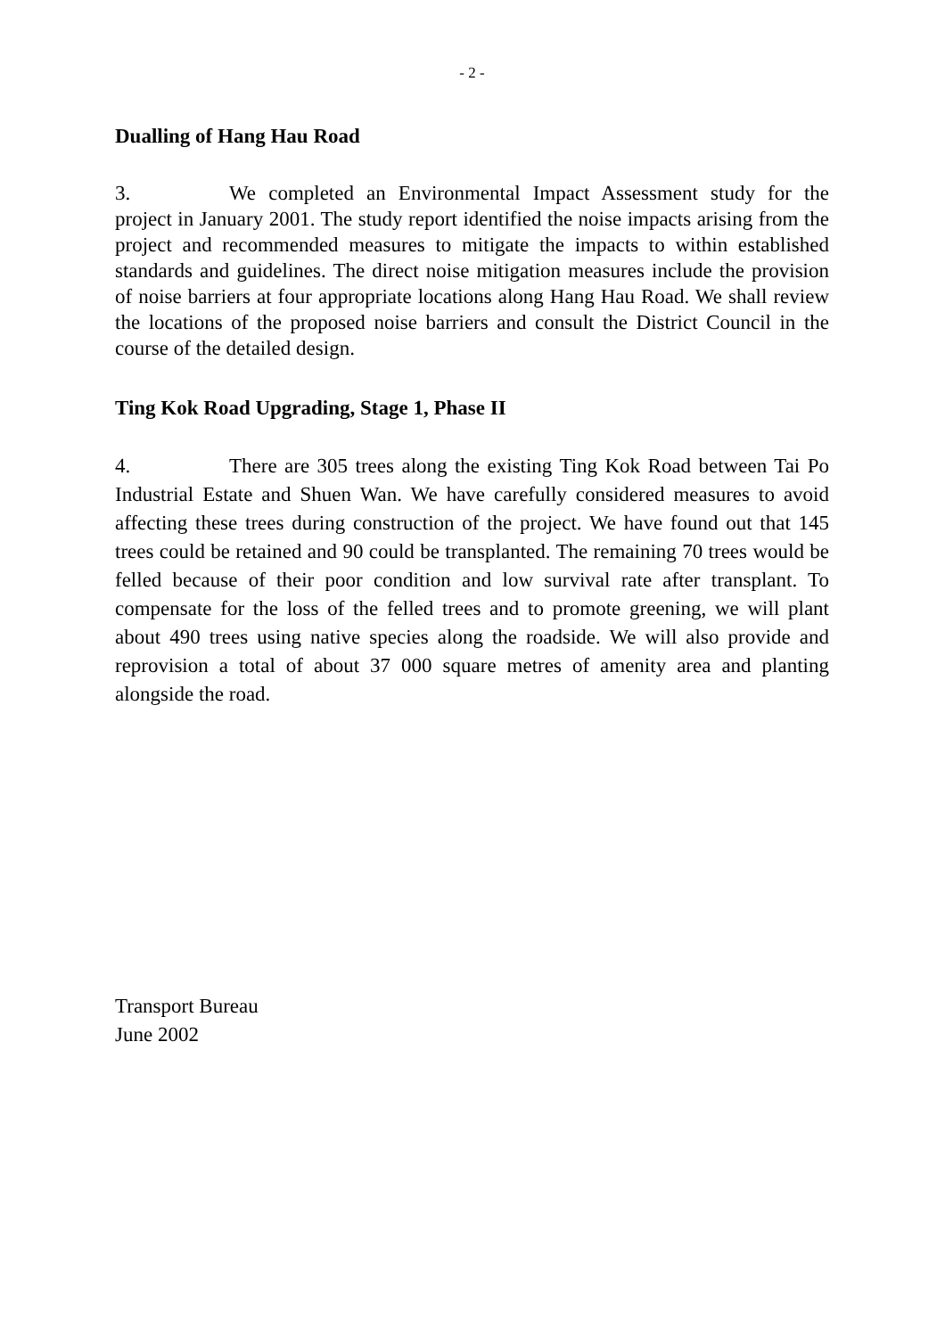- 2 -
Dualling of Hang Hau Road
3. We completed an Environmental Impact Assessment study for the project in January 2001. The study report identified the noise impacts arising from the project and recommended measures to mitigate the impacts to within established standards and guidelines. The direct noise mitigation measures include the provision of noise barriers at four appropriate locations along Hang Hau Road. We shall review the locations of the proposed noise barriers and consult the District Council in the course of the detailed design.
Ting Kok Road Upgrading, Stage 1, Phase II
4. There are 305 trees along the existing Ting Kok Road between Tai Po Industrial Estate and Shuen Wan. We have carefully considered measures to avoid affecting these trees during construction of the project. We have found out that 145 trees could be retained and 90 could be transplanted. The remaining 70 trees would be felled because of their poor condition and low survival rate after transplant. To compensate for the loss of the felled trees and to promote greening, we will plant about 490 trees using native species along the roadside. We will also provide and reprovision a total of about 37 000 square metres of amenity area and planting alongside the road.
Transport Bureau
June 2002